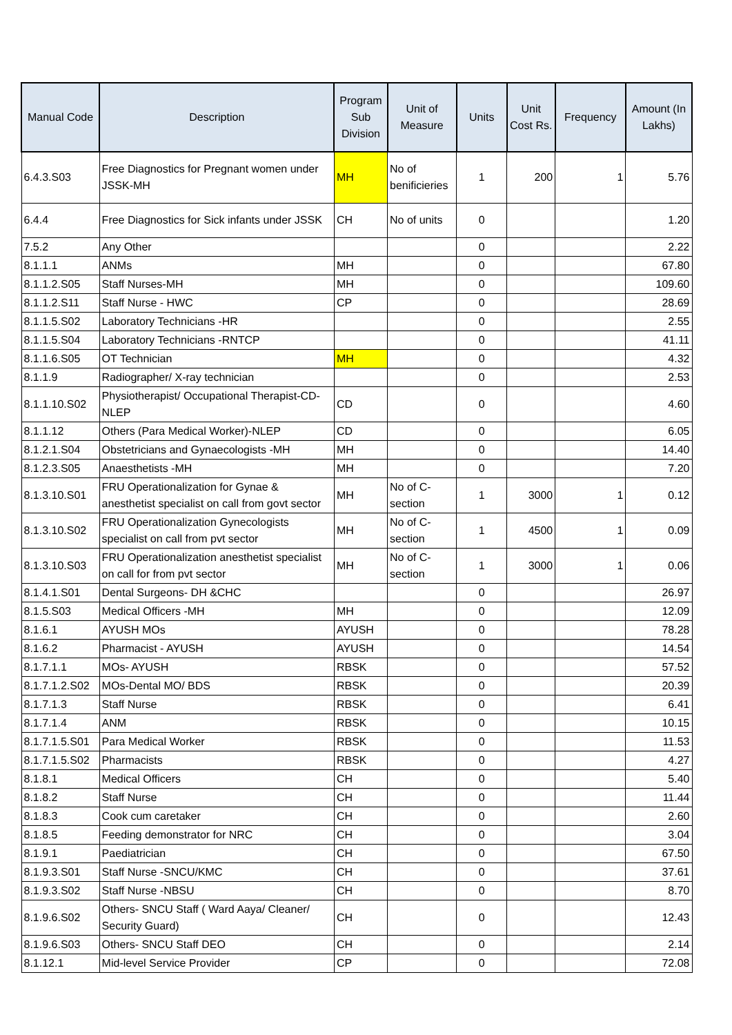| Manual Code | Description | Program Sub Division | Unit of Measure | Units | Unit Cost Rs. | Frequency | Amount (In Lakhs) |
| --- | --- | --- | --- | --- | --- | --- | --- |
| 6.4.3.S03 | Free Diagnostics for Pregnant women under JSSK-MH | MH | No of benificieries | 1 | 200 | 1 | 5.76 |
| 6.4.4 | Free Diagnostics for Sick infants under JSSK | CH | No of units | 0 | | | 1.20 |
| 7.5.2 | Any Other | | | 0 | | | 2.22 |
| 8.1.1.1 | ANMs | MH | | 0 | | | 67.80 |
| 8.1.1.2.S05 | Staff Nurses-MH | MH | | 0 | | | 109.60 |
| 8.1.1.2.S11 | Staff Nurse - HWC | CP | | 0 | | | 28.69 |
| 8.1.1.5.S02 | Laboratory Technicians -HR | | | 0 | | | 2.55 |
| 8.1.1.5.S04 | Laboratory Technicians -RNTCP | | | 0 | | | 41.11 |
| 8.1.1.6.S05 | OT Technician | MH | | 0 | | | 4.32 |
| 8.1.1.9 | Radiographer/ X-ray technician | | | 0 | | | 2.53 |
| 8.1.1.10.S02 | Physiotherapist/ Occupational Therapist-CD-NLEP | CD | | 0 | | | 4.60 |
| 8.1.1.12 | Others (Para Medical Worker)-NLEP | CD | | 0 | | | 6.05 |
| 8.1.2.1.S04 | Obstetricians and Gynaecologists -MH | MH | | 0 | | | 14.40 |
| 8.1.2.3.S05 | Anaesthetists -MH | MH | | 0 | | | 7.20 |
| 8.1.3.10.S01 | FRU Operationalization for Gynae & anesthetist specialist on call from govt sector | MH | No of C-section | 1 | 3000 | 1 | 0.12 |
| 8.1.3.10.S02 | FRU Operationalization Gynecologists specialist on call from pvt sector | MH | No of C-section | 1 | 4500 | 1 | 0.09 |
| 8.1.3.10.S03 | FRU Operationalization anesthetist specialist on call for from pvt sector | MH | No of C-section | 1 | 3000 | 1 | 0.06 |
| 8.1.4.1.S01 | Dental Surgeons- DH &CHC | | | 0 | | | 26.97 |
| 8.1.5.S03 | Medical Officers -MH | MH | | 0 | | | 12.09 |
| 8.1.6.1 | AYUSH MOs | AYUSH | | 0 | | | 78.28 |
| 8.1.6.2 | Pharmacist - AYUSH | AYUSH | | 0 | | | 14.54 |
| 8.1.7.1.1 | MOs- AYUSH | RBSK | | 0 | | | 57.52 |
| 8.1.7.1.2.S02 | MOs-Dental MO/ BDS | RBSK | | 0 | | | 20.39 |
| 8.1.7.1.3 | Staff Nurse | RBSK | | 0 | | | 6.41 |
| 8.1.7.1.4 | ANM | RBSK | | 0 | | | 10.15 |
| 8.1.7.1.5.S01 | Para Medical Worker | RBSK | | 0 | | | 11.53 |
| 8.1.7.1.5.S02 | Pharmacists | RBSK | | 0 | | | 4.27 |
| 8.1.8.1 | Medical Officers | CH | | 0 | | | 5.40 |
| 8.1.8.2 | Staff Nurse | CH | | 0 | | | 11.44 |
| 8.1.8.3 | Cook cum caretaker | CH | | 0 | | | 2.60 |
| 8.1.8.5 | Feeding demonstrator for NRC | CH | | 0 | | | 3.04 |
| 8.1.9.1 | Paediatrician | CH | | 0 | | | 67.50 |
| 8.1.9.3.S01 | Staff Nurse -SNCU/KMC | CH | | 0 | | | 37.61 |
| 8.1.9.3.S02 | Staff Nurse -NBSU | CH | | 0 | | | 8.70 |
| 8.1.9.6.S02 | Others- SNCU Staff ( Ward Aaya/ Cleaner/ Security Guard) | CH | | 0 | | | 12.43 |
| 8.1.9.6.S03 | Others- SNCU Staff DEO | CH | | 0 | | | 2.14 |
| 8.1.12.1 | Mid-level Service Provider | CP | | 0 | | | 72.08 |